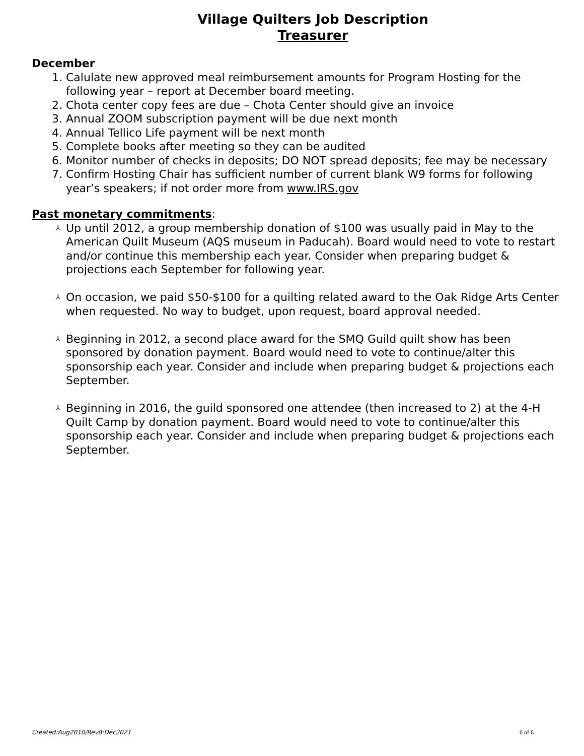Village Quilters Job Description
Treasurer
December
1. Calulate new approved meal reimbursement amounts for Program Hosting for the following year – report at December board meeting.
2. Chota center copy fees are due – Chota Center should give an invoice
3. Annual ZOOM subscription payment will be due next month
4. Annual Tellico Life payment will be next month
5. Complete books after meeting so they can be audited
6. Monitor number of checks in deposits; DO NOT spread deposits; fee may be necessary
7. Confirm Hosting Chair has sufficient number of current blank W9 forms for following year’s speakers; if not order more from www.IRS.gov
Past monetary commitments:
⅄ Up until 2012, a group membership donation of $100 was usually paid in May to the American Quilt Museum (AQS museum in Paducah). Board would need to vote to restart and/or continue this membership each year. Consider when preparing budget & projections each September for following year.
⅄ On occasion, we paid $50-$100 for a quilting related award to the Oak Ridge Arts Center when requested. No way to budget, upon request, board approval needed.
⅄ Beginning in 2012, a second place award for the SMQ Guild quilt show has been sponsored by donation payment. Board would need to vote to continue/alter this sponsorship each year. Consider and include when preparing budget & projections each September.
⅄ Beginning in 2016, the guild sponsored one attendee (then increased to 2) at the 4-H Quilt Camp by donation payment. Board would need to vote to continue/alter this sponsorship each year. Consider and include when preparing budget & projections each September.
Created:Aug2010/Rev8:Dec2021 6 of 6